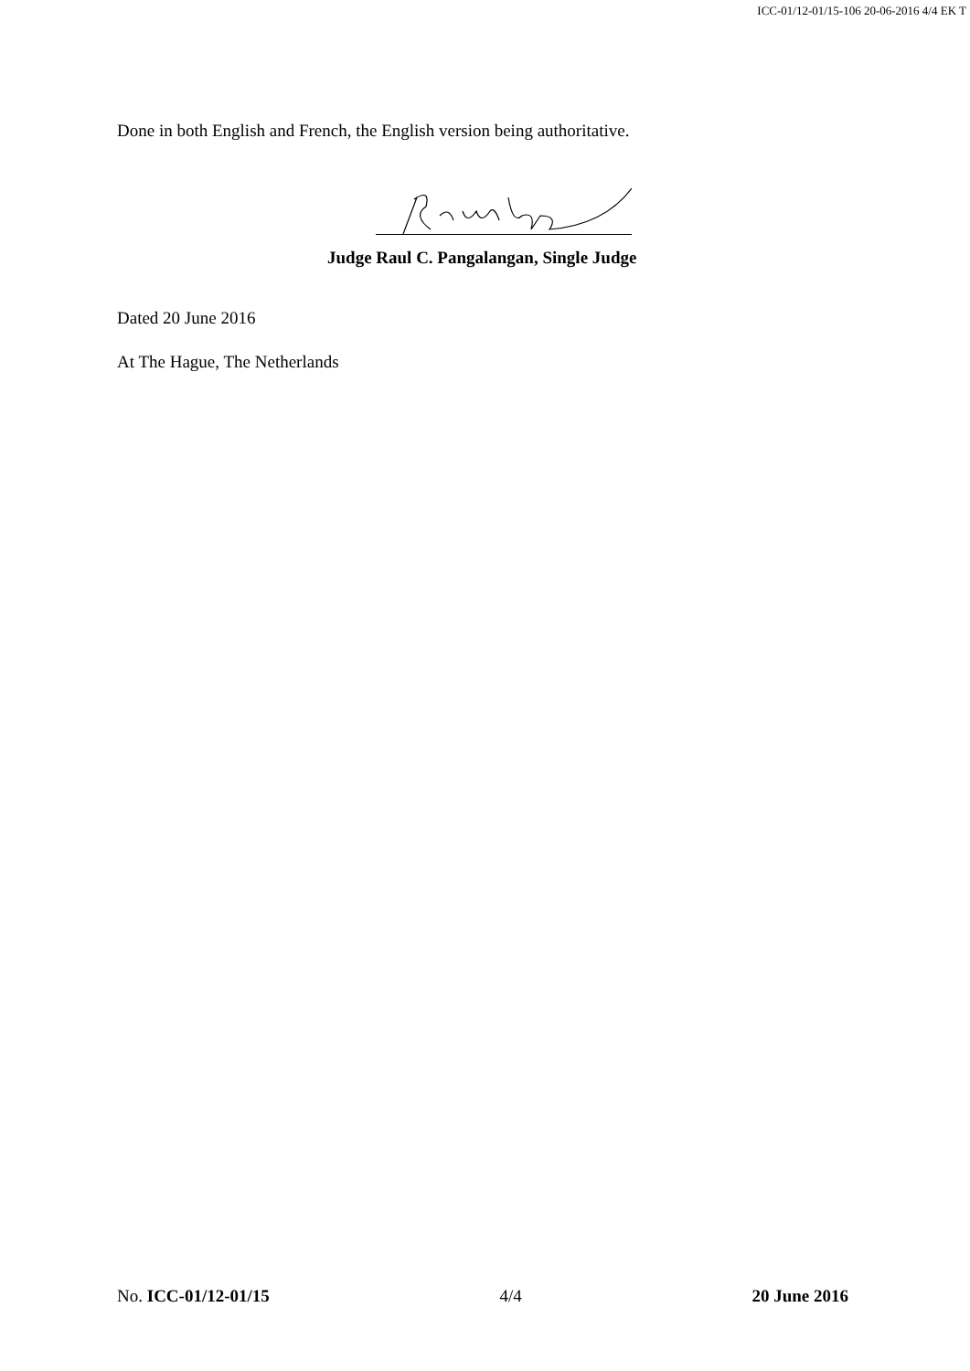ICC-01/12-01/15-106 20-06-2016 4/4 EK T
Done in both English and French, the English version being authoritative.
Judge Raul C. Pangalangan, Single Judge
Dated 20 June 2016
At The Hague, The Netherlands
No. ICC-01/12-01/15 4/4 20 June 2016